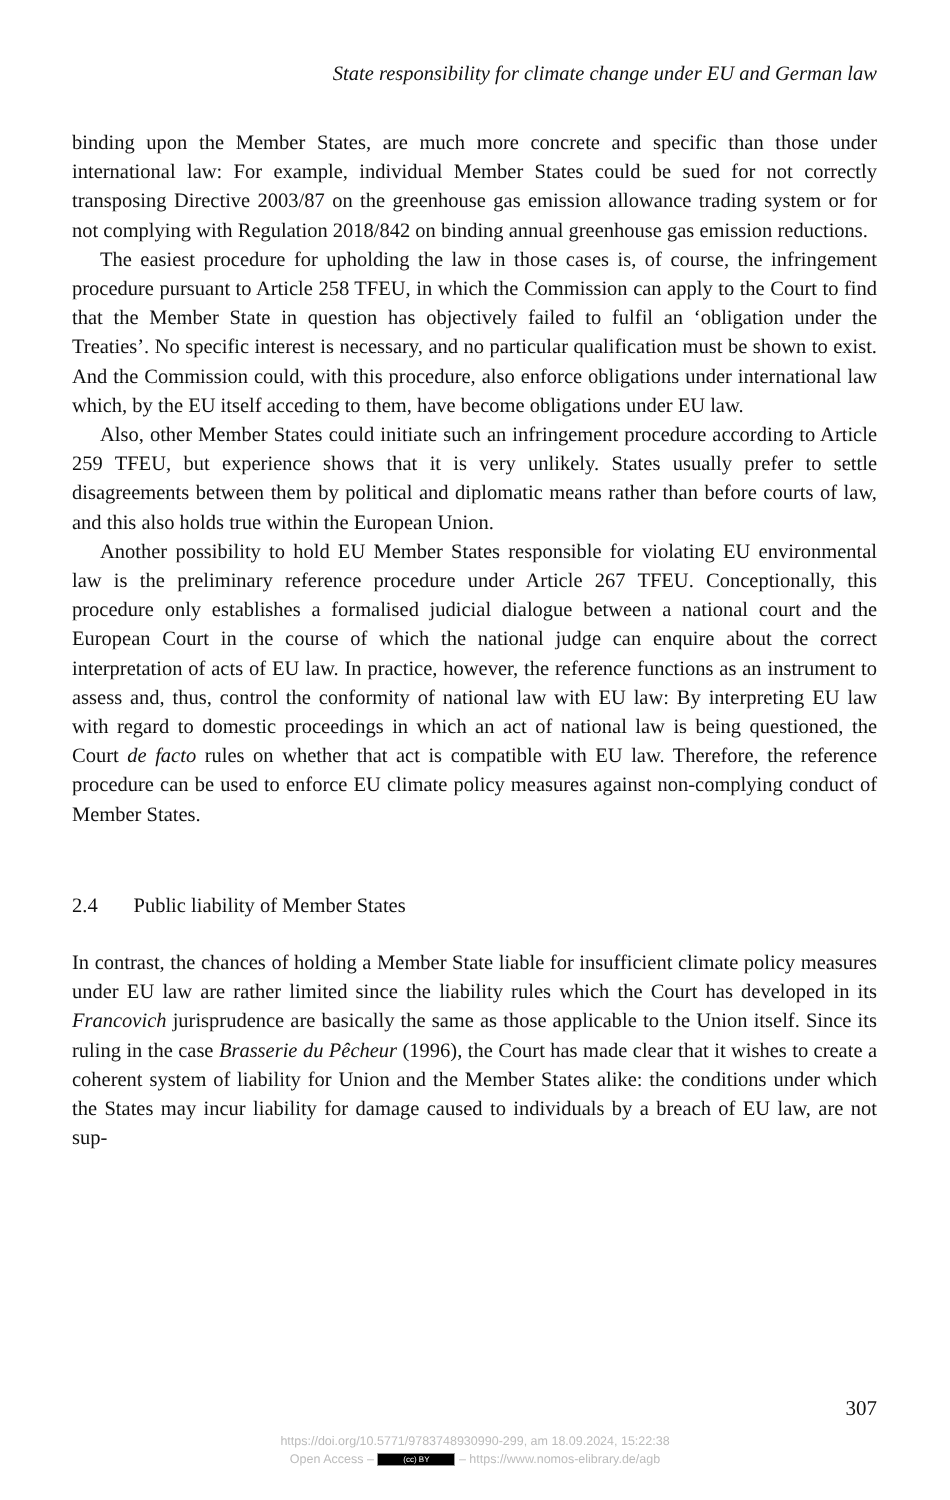State responsibility for climate change under EU and German law
binding upon the Member States, are much more concrete and specific than those under international law: For example, individual Member States could be sued for not correctly transposing Directive 2003/87 on the greenhouse gas emission allowance trading system or for not complying with Regulation 2018/842 on binding annual greenhouse gas emission reductions.
The easiest procedure for upholding the law in those cases is, of course, the infringement procedure pursuant to Article 258 TFEU, in which the Commission can apply to the Court to find that the Member State in question has objectively failed to fulfil an ‘obligation under the Treaties’. No specific interest is necessary, and no particular qualification must be shown to exist. And the Commission could, with this procedure, also enforce obligations under international law which, by the EU itself acceding to them, have become obligations under EU law.
Also, other Member States could initiate such an infringement procedure according to Article 259 TFEU, but experience shows that it is very unlikely. States usually prefer to settle disagreements between them by political and diplomatic means rather than before courts of law, and this also holds true within the European Union.
Another possibility to hold EU Member States responsible for violating EU environmental law is the preliminary reference procedure under Article 267 TFEU. Conceptionally, this procedure only establishes a formalised judicial dialogue between a national court and the European Court in the course of which the national judge can enquire about the correct interpretation of acts of EU law. In practice, however, the reference functions as an instrument to assess and, thus, control the conformity of national law with EU law: By interpreting EU law with regard to domestic proceedings in which an act of national law is being questioned, the Court de facto rules on whether that act is compatible with EU law. Therefore, the reference procedure can be used to enforce EU climate policy measures against non-complying conduct of Member States.
2.4 Public liability of Member States
In contrast, the chances of holding a Member State liable for insufficient climate policy measures under EU law are rather limited since the liability rules which the Court has developed in its Francovich jurisprudence are basically the same as those applicable to the Union itself. Since its ruling in the case Brasserie du Pêcheur (1996), the Court has made clear that it wishes to create a coherent system of liability for Union and the Member States alike: the conditions under which the States may incur liability for damage caused to individuals by a breach of EU law, are not sup-
307
https://doi.org/10.5771/9783748930990-299, am 18.09.2024, 15:22:38
Open Access – (cc) BY – https://www.nomos-elibrary.de/agb